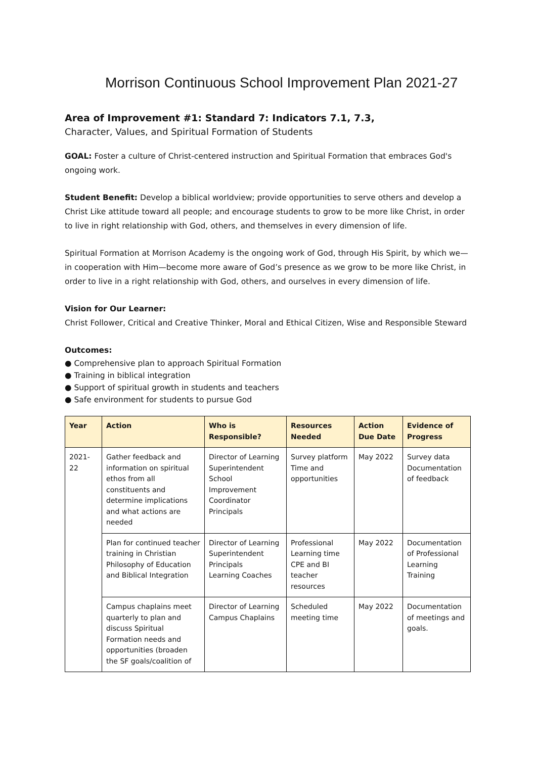Morrison Continuous School Improvement Plan 2021-27
Area of Improvement #1: Standard 7: Indicators 7.1, 7.3,
Character, Values, and Spiritual Formation of Students
GOAL: Foster a culture of Christ-centered instruction and Spiritual Formation that embraces God's ongoing work.
Student Benefit: Develop a biblical worldview; provide opportunities to serve others and develop a Christ Like attitude toward all people; and encourage students to grow to be more like Christ, in order to live in right relationship with God, others, and themselves in every dimension of life.
Spiritual Formation at Morrison Academy is the ongoing work of God, through His Spirit, by which we—in cooperation with Him—become more aware of God’s presence as we grow to be more like Christ, in order to live in a right relationship with God, others, and ourselves in every dimension of life.
Vision for Our Learner:
Christ Follower, Critical and Creative Thinker, Moral and Ethical Citizen, Wise and Responsible Steward
Outcomes:
● Comprehensive plan to approach Spiritual Formation
● Training in biblical integration
● Support of spiritual growth in students and teachers
● Safe environment for students to pursue God
| Year | Action | Who is Responsible? | Resources Needed | Action Due Date | Evidence of Progress |
| --- | --- | --- | --- | --- | --- |
| 2021-22 | Gather feedback and information on spiritual ethos from all constituents and determine implications and what actions are needed | Director of Learning Superintendent School Improvement Coordinator Principals | Survey platform Time and opportunities | May 2022 | Survey data Documentation of feedback |
| | Plan for continued teacher training in Christian Philosophy of Education and Biblical Integration | Director of Learning Superintendent Principals Learning Coaches | Professional Learning time CPE and BI teacher resources | May 2022 | Documentation of Professional Learning Training |
| | Campus chaplains meet quarterly to plan and discuss Spiritual Formation needs and opportunities (broaden the SF goals/coalition of | Director of Learning Campus Chaplains | Scheduled meeting time | May 2022 | Documentation of meetings and goals. |